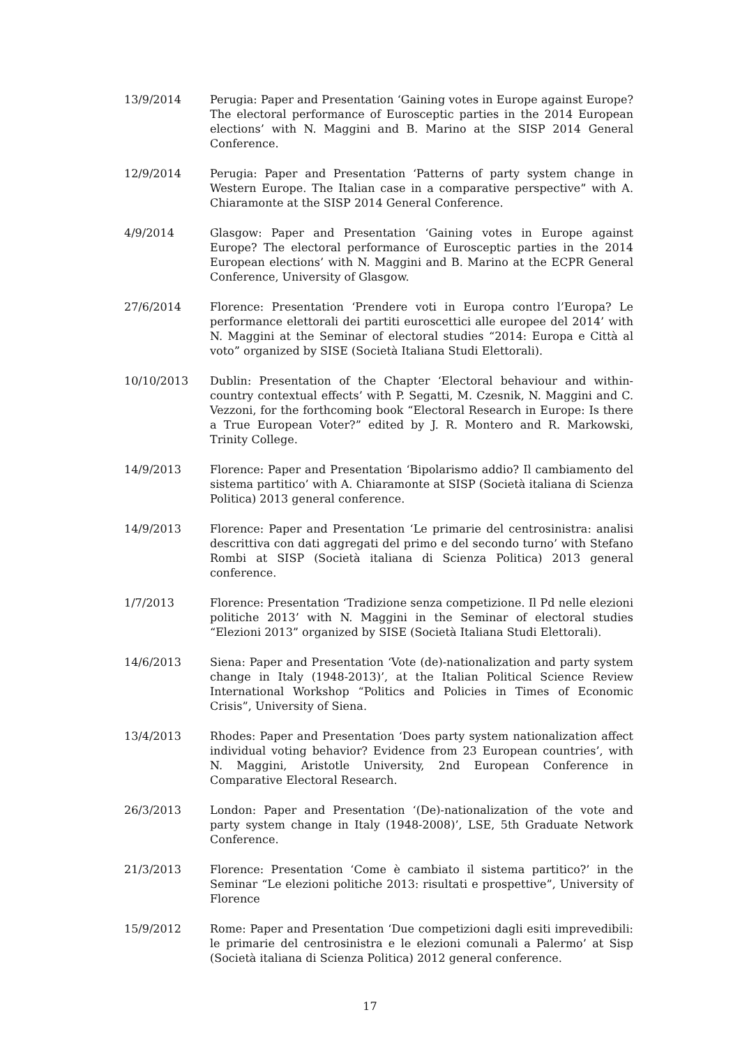13/9/2014 Perugia: Paper and Presentation ‘Gaining votes in Europe against Europe? The electoral performance of Eurosceptic parties in the 2014 European elections’ with N. Maggini and B. Marino at the SISP 2014 General Conference.
12/9/2014 Perugia: Paper and Presentation ‘Patterns of party system change in Western Europe. The Italian case in a comparative perspective” with A. Chiaramonte at the SISP 2014 General Conference.
4/9/2014 Glasgow: Paper and Presentation ‘Gaining votes in Europe against Europe? The electoral performance of Eurosceptic parties in the 2014 European elections’ with N. Maggini and B. Marino at the ECPR General Conference, University of Glasgow.
27/6/2014 Florence: Presentation ‘Prendere voti in Europa contro l’Europa? Le performance elettorali dei partiti euroscettici alle europee del 2014’ with N. Maggini at the Seminar of electoral studies “2014: Europa e Città al voto” organized by SISE (Società Italiana Studi Elettorali).
10/10/2013 Dublin: Presentation of the Chapter ‘Electoral behaviour and within-country contextual effects’ with P. Segatti, M. Czesnik, N. Maggini and C. Vezzoni, for the forthcoming book “Electoral Research in Europe: Is there a True European Voter?” edited by J. R. Montero and R. Markowski, Trinity College.
14/9/2013 Florence: Paper and Presentation ‘Bipolarismo addio? Il cambiamento del sistema partitico’ with A. Chiaramonte at SISP (Società italiana di Scienza Politica) 2013 general conference.
14/9/2013 Florence: Paper and Presentation ‘Le primarie del centrosinistra: analisi descrittiva con dati aggregati del primo e del secondo turno’ with Stefano Rombi at SISP (Società italiana di Scienza Politica) 2013 general conference.
1/7/2013 Florence: Presentation ‘Tradizione senza competizione. Il Pd nelle elezioni politiche 2013’ with N. Maggini in the Seminar of electoral studies “Elezioni 2013” organized by SISE (Società Italiana Studi Elettorali).
14/6/2013 Siena: Paper and Presentation ‘Vote (de)-nationalization and party system change in Italy (1948-2013)’, at the Italian Political Science Review International Workshop “Politics and Policies in Times of Economic Crisis”, University of Siena.
13/4/2013 Rhodes: Paper and Presentation ‘Does party system nationalization affect individual voting behavior? Evidence from 23 European countries’, with N. Maggini, Aristotle University, 2nd European Conference in Comparative Electoral Research.
26/3/2013 London: Paper and Presentation ‘(De)-nationalization of the vote and party system change in Italy (1948-2008)’, LSE, 5th Graduate Network Conference.
21/3/2013 Florence: Presentation ‘Come è cambiato il sistema partitico?’ in the Seminar “Le elezioni politiche 2013: risultati e prospettive”, University of Florence
15/9/2012 Rome: Paper and Presentation ‘Due competizioni dagli esiti imprevedibili: le primarie del centrosinistra e le elezioni comunali a Palermo’ at Sisp (Società italiana di Scienza Politica) 2012 general conference.
17